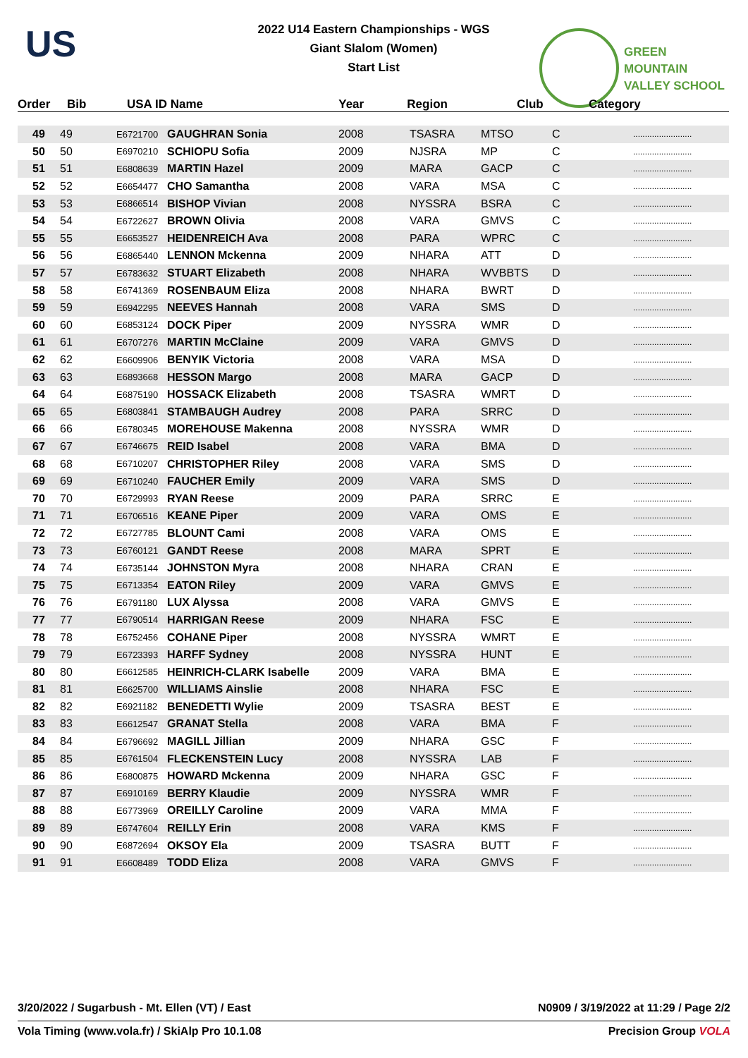US
2022 U14 Eastern Championships - WGS
Giant Slalom (Women)
Start List
GREEN
MOUNTAIN
VALLEY SCHOOL
| Order | Bib | USA ID Name | Year | Region | Club | Category | |
| --- | --- | --- | --- | --- | --- | --- | --- |
| 49 | 49 | E6721700 | GAUGHRAN Sonia | 2008 | TSASRA | MTSO | C | ......................... |
| 50 | 50 | E6970210 | SCHIOPU Sofia | 2009 | NJSRA | MP | C | ......................... |
| 51 | 51 | E6808639 | MARTIN Hazel | 2009 | MARA | GACP | C | ......................... |
| 52 | 52 | E6654477 | CHO Samantha | 2008 | VARA | MSA | C | ......................... |
| 53 | 53 | E6866514 | BISHOP Vivian | 2008 | NYSSRA | BSRA | C | ......................... |
| 54 | 54 | E6722627 | BROWN Olivia | 2008 | VARA | GMVS | C | ......................... |
| 55 | 55 | E6653527 | HEIDENREICH Ava | 2008 | PARA | WPRC | C | ......................... |
| 56 | 56 | E6865440 | LENNON Mckenna | 2009 | NHARA | ATT | D | ......................... |
| 57 | 57 | E6783632 | STUART Elizabeth | 2008 | NHARA | WVBBTS | D | ......................... |
| 58 | 58 | E6741369 | ROSENBAUM Eliza | 2008 | NHARA | BWRT | D | ......................... |
| 59 | 59 | E6942295 | NEEVES Hannah | 2008 | VARA | SMS | D | ......................... |
| 60 | 60 | E6853124 | DOCK Piper | 2009 | NYSSRA | WMR | D | ......................... |
| 61 | 61 | E6707276 | MARTIN McClaine | 2009 | VARA | GMVS | D | ......................... |
| 62 | 62 | E6609906 | BENYIK Victoria | 2008 | VARA | MSA | D | ......................... |
| 63 | 63 | E6893668 | HESSON Margo | 2008 | MARA | GACP | D | ......................... |
| 64 | 64 | E6875190 | HOSSACK Elizabeth | 2008 | TSASRA | WMRT | D | ......................... |
| 65 | 65 | E6803841 | STAMBAUGH Audrey | 2008 | PARA | SRRC | D | ......................... |
| 66 | 66 | E6780345 | MOREHOUSE Makenna | 2008 | NYSSRA | WMR | D | ......................... |
| 67 | 67 | E6746675 | REID Isabel | 2008 | VARA | BMA | D | ......................... |
| 68 | 68 | E6710207 | CHRISTOPHER Riley | 2008 | VARA | SMS | D | ......................... |
| 69 | 69 | E6710240 | FAUCHER Emily | 2009 | VARA | SMS | D | ......................... |
| 70 | 70 | E6729993 | RYAN Reese | 2009 | PARA | SRRC | E | ......................... |
| 71 | 71 | E6706516 | KEANE Piper | 2009 | VARA | OMS | E | ......................... |
| 72 | 72 | E6727785 | BLOUNT Cami | 2008 | VARA | OMS | E | ......................... |
| 73 | 73 | E6760121 | GANDT Reese | 2008 | MARA | SPRT | E | ......................... |
| 74 | 74 | E6735144 | JOHNSTON Myra | 2008 | NHARA | CRAN | E | ......................... |
| 75 | 75 | E6713354 | EATON Riley | 2009 | VARA | GMVS | E | ......................... |
| 76 | 76 | E6791180 | LUX Alyssa | 2008 | VARA | GMVS | E | ......................... |
| 77 | 77 | E6790514 | HARRIGAN Reese | 2009 | NHARA | FSC | E | ......................... |
| 78 | 78 | E6752456 | COHANE Piper | 2008 | NYSSRA | WMRT | E | ......................... |
| 79 | 79 | E6723393 | HARFF Sydney | 2008 | NYSSRA | HUNT | E | ......................... |
| 80 | 80 | E6612585 | HEINRICH-CLARK Isabelle | 2009 | VARA | BMA | E | ......................... |
| 81 | 81 | E6625700 | WILLIAMS Ainslie | 2008 | NHARA | FSC | E | ......................... |
| 82 | 82 | E6921182 | BENEDETTI Wylie | 2009 | TSASRA | BEST | E | ......................... |
| 83 | 83 | E6612547 | GRANAT Stella | 2008 | VARA | BMA | F | ......................... |
| 84 | 84 | E6796692 | MAGILL Jillian | 2009 | NHARA | GSC | F | ......................... |
| 85 | 85 | E6761504 | FLECKENSTEIN Lucy | 2008 | NYSSRA | LAB | F | ......................... |
| 86 | 86 | E6800875 | HOWARD Mckenna | 2009 | NHARA | GSC | F | ......................... |
| 87 | 87 | E6910169 | BERRY Klaudie | 2009 | NYSSRA | WMR | F | ......................... |
| 88 | 88 | E6773969 | OREILLY Caroline | 2009 | VARA | MMA | F | ......................... |
| 89 | 89 | E6747604 | REILLY Erin | 2008 | VARA | KMS | F | ......................... |
| 90 | 90 | E6872694 | OKSOY Ela | 2009 | TSASRA | BUTT | F | ......................... |
| 91 | 91 | E6608489 | TODD Eliza | 2008 | VARA | GMVS | F | ......................... |
3/20/2022 / Sugarbush - Mt. Ellen (VT) / East N0909 / 3/19/2022 at 11:29 / Page 2/2
Vola Timing (www.vola.fr) / SkiAlp Pro 10.1.08 Precision Group VOLA